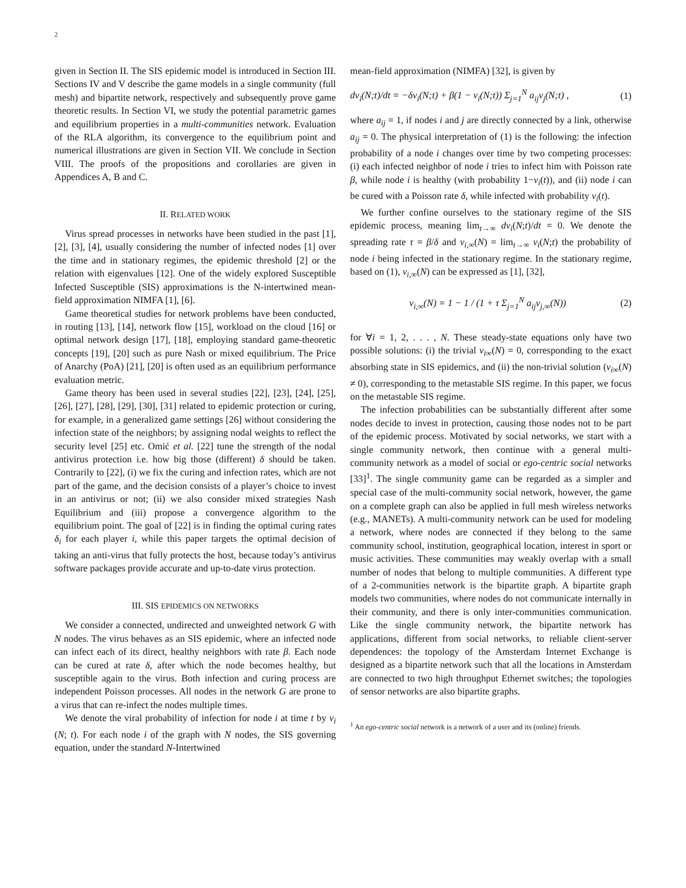2
given in Section II. The SIS epidemic model is introduced in Section III. Sections IV and V describe the game models in a single community (full mesh) and bipartite network, respectively and subsequently prove game theoretic results. In Section VI, we study the potential parametric games and equilibrium properties in a multi-communities network. Evaluation of the RLA algorithm, its convergence to the equilibrium point and numerical illustrations are given in Section VII. We conclude in Section VIII. The proofs of the propositions and corollaries are given in Appendices A, B and C.
II. RELATED WORK
Virus spread processes in networks have been studied in the past [1], [2], [3], [4], usually considering the number of infected nodes [1] over the time and in stationary regimes, the epidemic threshold [2] or the relation with eigenvalues [12]. One of the widely explored Susceptible Infected Susceptible (SIS) approximations is the N-intertwined mean-field approximation NIMFA [1], [6].
Game theoretical studies for network problems have been conducted, in routing [13], [14], network flow [15], workload on the cloud [16] or optimal network design [17], [18], employing standard game-theoretic concepts [19], [20] such as pure Nash or mixed equilibrium. The Price of Anarchy (PoA) [21], [20] is often used as an equilibrium performance evaluation metric.
Game theory has been used in several studies [22], [23], [24], [25], [26], [27], [28], [29], [30], [31] related to epidemic protection or curing, for example, in a generalized game settings [26] without considering the infection state of the neighbors; by assigning nodal weights to reflect the security level [25] etc. Omić et al. [22] tune the strength of the nodal antivirus protection i.e. how big those (different) δ should be taken. Contrarily to [22], (i) we fix the curing and infection rates, which are not part of the game, and the decision consists of a player’s choice to invest in an antivirus or not; (ii) we also consider mixed strategies Nash Equilibrium and (iii) propose a convergence algorithm to the equilibrium point. The goal of [22] is in finding the optimal curing rates δ<sub>i</sub> for each player i, while this paper targets the optimal decision of taking an anti-virus that fully protects the host, because today’s antivirus software packages provide accurate and up-to-date virus protection.
III. SIS EPIDEMICS ON NETWORKS
We consider a connected, undirected and unweighted network G with N nodes. The virus behaves as an SIS epidemic, where an infected node can infect each of its direct, healthy neighbors with rate β. Each node can be cured at rate δ, after which the node becomes healthy, but susceptible again to the virus. Both infection and curing process are independent Poisson processes. All nodes in the network G are prone to a virus that can re-infect the nodes multiple times.
We denote the viral probability of infection for node i at time t by v<sub>i</sub> (N; t). For each node i of the graph with N nodes, the SIS governing equation, under the standard N-Intertwined
mean-field approximation (NIMFA) [32], is given by
dv<sub>i</sub>(N;t)/dt = −δv<sub>i</sub>(N;t) + β(1 − v<sub>i</sub>(N;t)) Σ<sub>j=1</sub><sup>N</sup> a<sub>ij</sub>v<sub>j</sub>(N;t) , (1)
where a<sub>ij</sub> = 1, if nodes i and j are directly connected by a link, otherwise a<sub>ij</sub> = 0. The physical interpretation of (1) is the following: the infection probability of a node i changes over time by two competing processes: (i) each infected neighbor of node i tries to infect him with Poisson rate β, while node i is healthy (with probability 1−v<sub>i</sub>(t)), and (ii) node i can be cured with a Poisson rate δ, while infected with probability v<sub>i</sub>(t).
We further confine ourselves to the stationary regime of the SIS epidemic process, meaning lim<sub>t→∞</sub> dv<sub>i</sub>(N;t)/dt = 0. We denote the spreading rate τ = β/δ and v<sub>i,∞</sub>(N) = lim<sub>t→∞</sub> v<sub>i</sub>(N;t) the probability of node i being infected in the stationary regime. In the stationary regime, based on (1), v<sub>i,∞</sub>(N) can be expressed as [1], [32],
v<sub>i,∞</sub>(N) = 1 − 1 / (1 + τ Σ<sub>j=1</sub><sup>N</sup> a<sub>ij</sub>v<sub>j,∞</sub>(N)) (2)
for ∀i = 1, 2, . . . , N. These steady-state equations only have two possible solutions: (i) the trivial v<sub>i∞</sub>(N) = 0, corresponding to the exact absorbing state in SIS epidemics, and (ii) the non-trivial solution (v<sub>i∞</sub>(N) ≠ 0), corresponding to the metastable SIS regime. In this paper, we focus on the metastable SIS regime.
The infection probabilities can be substantially different after some nodes decide to invest in protection, causing those nodes not to be part of the epidemic process. Motivated by social networks, we start with a single community network, then continue with a general multi-community network as a model of social or ego-centric social networks [33]<sup>1</sup>. The single community game can be regarded as a simpler and special case of the multi-community social network, however, the game on a complete graph can also be applied in full mesh wireless networks (e.g., MANETs). A multi-community network can be used for modeling a network, where nodes are connected if they belong to the same community school, institution, geographical location, interest in sport or music activities. These communities may weakly overlap with a small number of nodes that belong to multiple communities. A different type of a 2-communities network is the bipartite graph. A bipartite graph models two communities, where nodes do not communicate internally in their community, and there is only inter-communities communication. Like the single community network, the bipartite network has applications, different from social networks, to reliable client-server dependences: the topology of the Amsterdam Internet Exchange is designed as a bipartite network such that all the locations in Amsterdam are connected to two high throughput Ethernet switches; the topologies of sensor networks are also bipartite graphs.
<sup>1</sup> An ego-centric social network is a network of a user and its (online) friends.